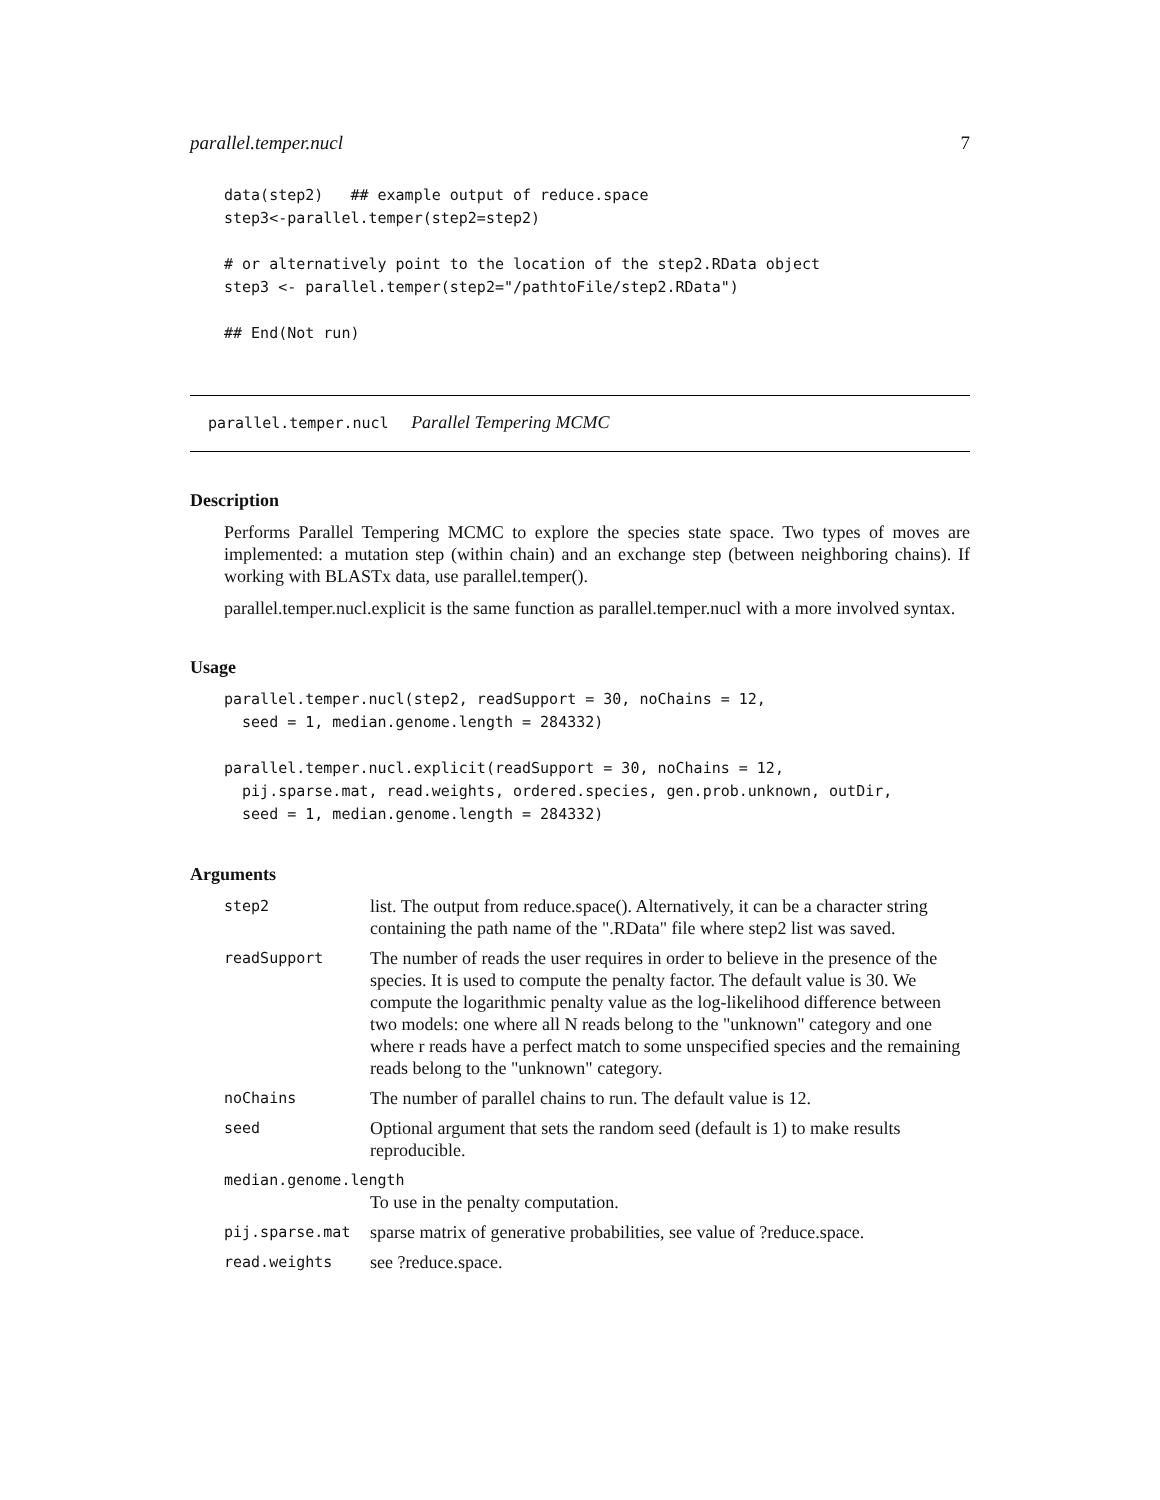parallel.temper.nucl 7
data(step2)   ## example output of reduce.space
step3<-parallel.temper(step2=step2)

# or alternatively point to the location of the step2.RData object
step3 <- parallel.temper(step2="/pathtoFile/step2.RData")

## End(Not run)
parallel.temper.nucl Parallel Tempering MCMC
Description
Performs Parallel Tempering MCMC to explore the species state space. Two types of moves are implemented: a mutation step (within chain) and an exchange step (between neighboring chains). If working with BLASTx data, use parallel.temper().
parallel.temper.nucl.explicit is the same function as parallel.temper.nucl with a more involved syntax.
Usage
parallel.temper.nucl(step2, readSupport = 30, noChains = 12,
  seed = 1, median.genome.length = 284332)

parallel.temper.nucl.explicit(readSupport = 30, noChains = 12,
  pij.sparse.mat, read.weights, ordered.species, gen.prob.unknown, outDir,
  seed = 1, median.genome.length = 284332)
Arguments
| step2 | list. The output from reduce.space(). Alternatively, it can be a character string containing the path name of the ".RData" file where step2 list was saved. |
| readSupport | The number of reads the user requires in order to believe in the presence of the species. It is used to compute the penalty factor. The default value is 30. We compute the logarithmic penalty value as the log-likelihood difference between two models: one where all N reads belong to the "unknown" category and one where r reads have a perfect match to some unspecified species and the remaining reads belong to the "unknown" category. |
| noChains | The number of parallel chains to run. The default value is 12. |
| seed | Optional argument that sets the random seed (default is 1) to make results reproducible. |
| median.genome.length | |
| | To use in the penalty computation. |
| pij.sparse.mat | sparse matrix of generative probabilities, see value of ?reduce.space. |
| read.weights | see ?reduce.space. |